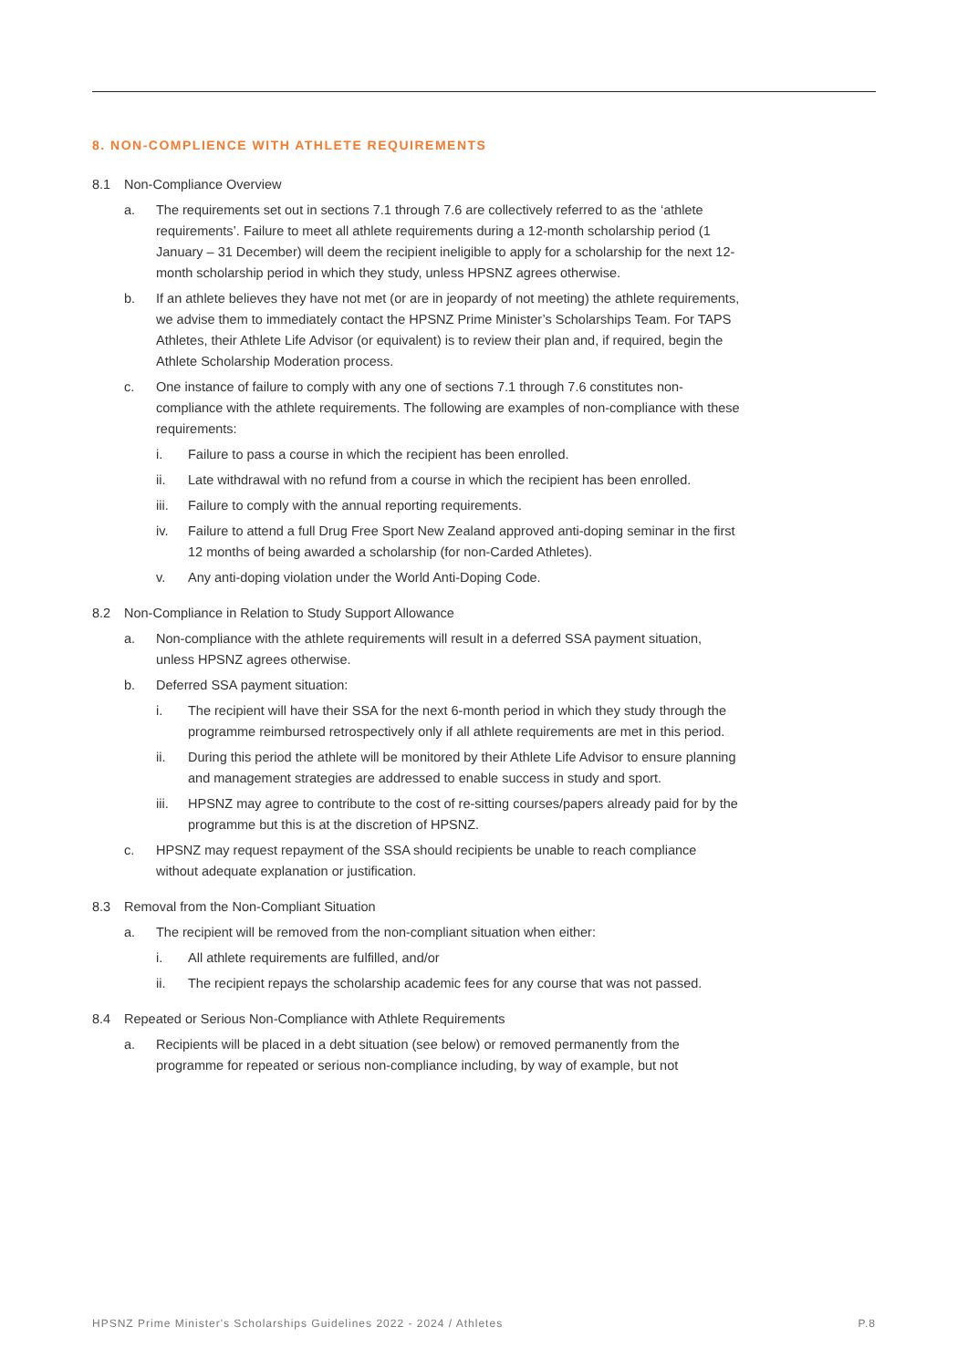8. NON-COMPLIENCE WITH ATHLETE REQUIREMENTS
8.1 Non-Compliance Overview
a. The requirements set out in sections 7.1 through 7.6 are collectively referred to as the ‘athlete requirements’. Failure to meet all athlete requirements during a 12-month scholarship period (1 January – 31 December) will deem the recipient ineligible to apply for a scholarship for the next 12-month scholarship period in which they study, unless HPSNZ agrees otherwise.
b. If an athlete believes they have not met (or are in jeopardy of not meeting) the athlete requirements, we advise them to immediately contact the HPSNZ Prime Minister’s Scholarships Team. For TAPS Athletes, their Athlete Life Advisor (or equivalent) is to review their plan and, if required, begin the Athlete Scholarship Moderation process.
c. One instance of failure to comply with any one of sections 7.1 through 7.6 constitutes non-compliance with the athlete requirements. The following are examples of non-compliance with these requirements:
i. Failure to pass a course in which the recipient has been enrolled.
ii. Late withdrawal with no refund from a course in which the recipient has been enrolled.
iii. Failure to comply with the annual reporting requirements.
iv. Failure to attend a full Drug Free Sport New Zealand approved anti-doping seminar in the first 12 months of being awarded a scholarship (for non-Carded Athletes).
v. Any anti-doping violation under the World Anti-Doping Code.
8.2 Non-Compliance in Relation to Study Support Allowance
a. Non-compliance with the athlete requirements will result in a deferred SSA payment situation, unless HPSNZ agrees otherwise.
b. Deferred SSA payment situation:
i. The recipient will have their SSA for the next 6-month period in which they study through the programme reimbursed retrospectively only if all athlete requirements are met in this period.
ii. During this period the athlete will be monitored by their Athlete Life Advisor to ensure planning and management strategies are addressed to enable success in study and sport.
iii. HPSNZ may agree to contribute to the cost of re-sitting courses/papers already paid for by the programme but this is at the discretion of HPSNZ.
c. HPSNZ may request repayment of the SSA should recipients be unable to reach compliance without adequate explanation or justification.
8.3 Removal from the Non-Compliant Situation
a. The recipient will be removed from the non-compliant situation when either:
i. All athlete requirements are fulfilled, and/or
ii. The recipient repays the scholarship academic fees for any course that was not passed.
8.4 Repeated or Serious Non-Compliance with Athlete Requirements
a. Recipients will be placed in a debt situation (see below) or removed permanently from the programme for repeated or serious non-compliance including, by way of example, but not
HPSNZ Prime Minister's Scholarships Guidelines 2022 - 2024 / Athletes P.8